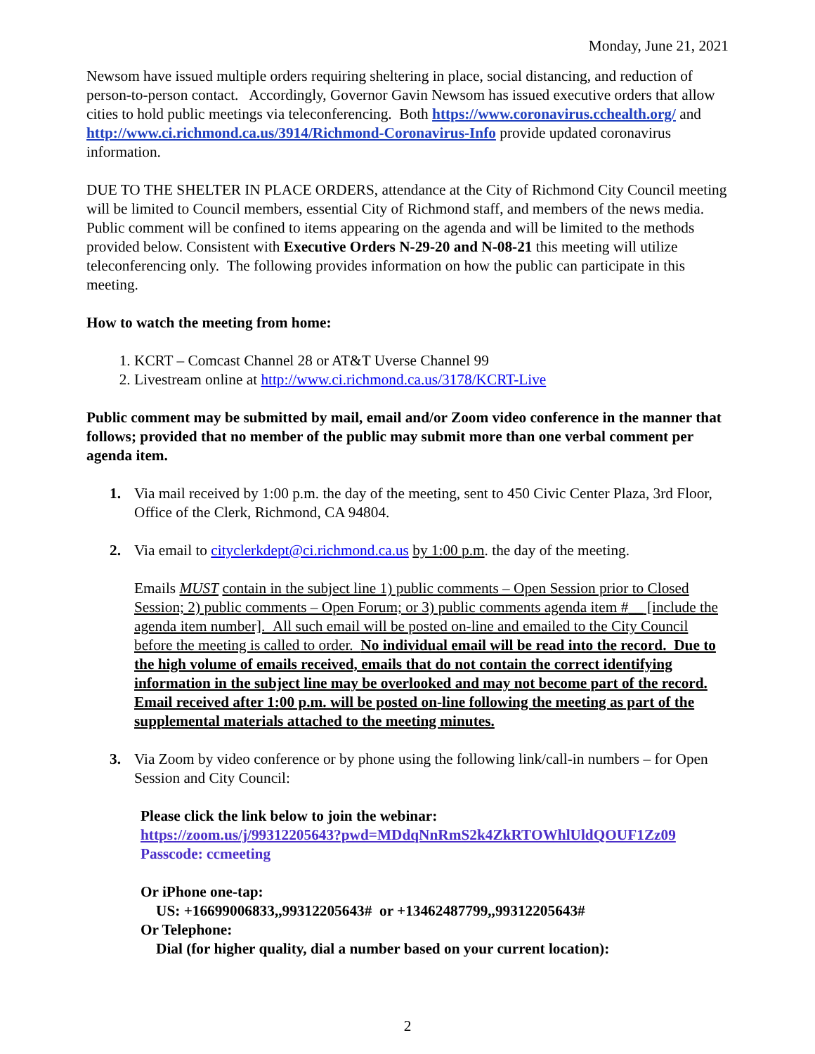Monday, June 21, 2021
Newsom have issued multiple orders requiring sheltering in place, social distancing, and reduction of person-to-person contact. Accordingly, Governor Gavin Newsom has issued executive orders that allow cities to hold public meetings via teleconferencing. Both https://www.coronavirus.cchealth.org/ and http://www.ci.richmond.ca.us/3914/Richmond-Coronavirus-Info provide updated coronavirus information.
DUE TO THE SHELTER IN PLACE ORDERS, attendance at the City of Richmond City Council meeting will be limited to Council members, essential City of Richmond staff, and members of the news media. Public comment will be confined to items appearing on the agenda and will be limited to the methods provided below. Consistent with Executive Orders N-29-20 and N-08-21 this meeting will utilize teleconferencing only. The following provides information on how the public can participate in this meeting.
How to watch the meeting from home:
1. KCRT – Comcast Channel 28 or AT&T Uverse Channel 99
2. Livestream online at http://www.ci.richmond.ca.us/3178/KCRT-Live
Public comment may be submitted by mail, email and/or Zoom video conference in the manner that follows; provided that no member of the public may submit more than one verbal comment per agenda item.
1. Via mail received by 1:00 p.m. the day of the meeting, sent to 450 Civic Center Plaza, 3rd Floor, Office of the Clerk, Richmond, CA 94804.
2. Via email to cityclerkdept@ci.richmond.ca.us by 1:00 p.m. the day of the meeting.
Emails MUST contain in the subject line 1) public comments – Open Session prior to Closed Session; 2) public comments – Open Forum; or 3) public comments agenda item #__ [include the agenda item number]. All such email will be posted on-line and emailed to the City Council before the meeting is called to order. No individual email will be read into the record. Due to the high volume of emails received, emails that do not contain the correct identifying information in the subject line may be overlooked and may not become part of the record. Email received after 1:00 p.m. will be posted on-line following the meeting as part of the supplemental materials attached to the meeting minutes.
3. Via Zoom by video conference or by phone using the following link/call-in numbers – for Open Session and City Council:
Please click the link below to join the webinar:
https://zoom.us/j/99312205643?pwd=MDdqNnRmS2k4ZkRTOWhlUldQOUF1Zz09
Passcode: ccmeeting
Or iPhone one-tap:
US: +16699006833,,99312205643# or +13462487799,,99312205643#
Or Telephone:
Dial (for higher quality, dial a number based on your current location):
2